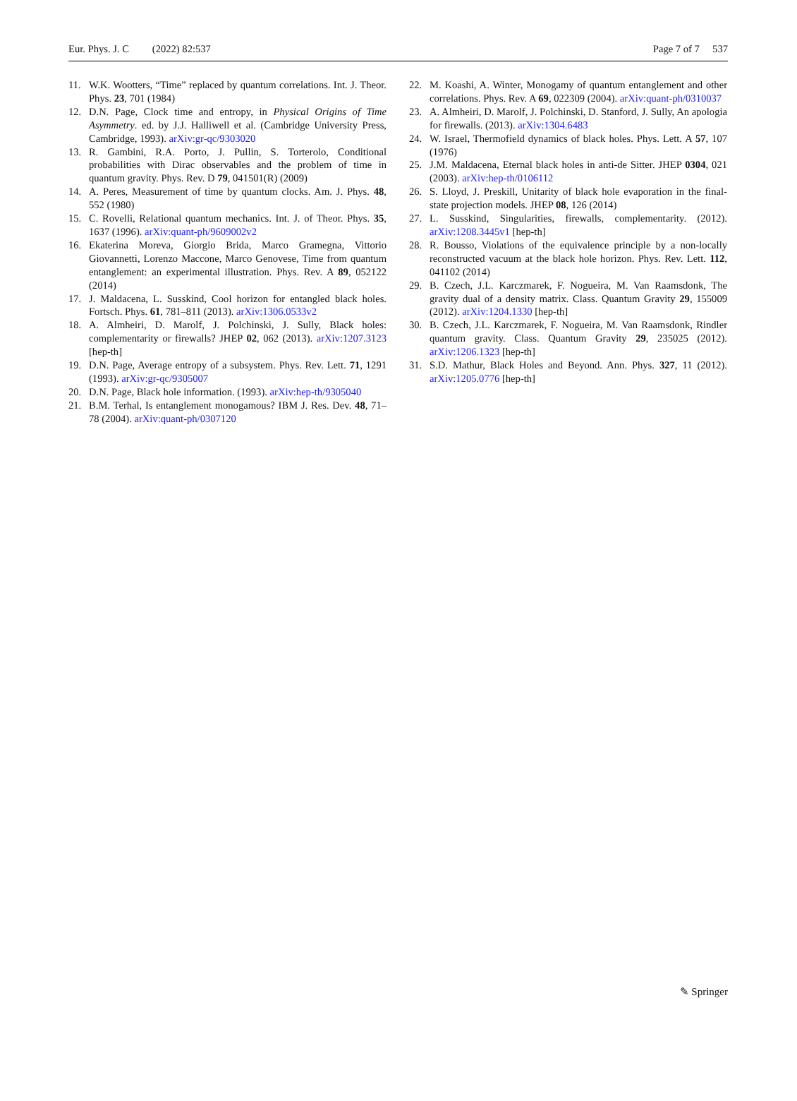Eur. Phys. J. C (2022) 82:537 Page 7 of 7 537
11. W.K. Wootters, “Time” replaced by quantum correlations. Int. J. Theor. Phys. 23, 701 (1984)
12. D.N. Page, Clock time and entropy, in Physical Origins of Time Asymmetry. ed. by J.J. Halliwell et al. (Cambridge University Press, Cambridge, 1993). arXiv:gr-qc/9303020
13. R. Gambini, R.A. Porto, J. Pullin, S. Torterolo, Conditional probabilities with Dirac observables and the problem of time in quantum gravity. Phys. Rev. D 79, 041501(R) (2009)
14. A. Peres, Measurement of time by quantum clocks. Am. J. Phys. 48, 552 (1980)
15. C. Rovelli, Relational quantum mechanics. Int. J. of Theor. Phys. 35, 1637 (1996). arXiv:quant-ph/9609002v2
16. Ekaterina Moreva, Giorgio Brida, Marco Gramegna, Vittorio Giovannetti, Lorenzo Maccone, Marco Genovese, Time from quantum entanglement: an experimental illustration. Phys. Rev. A 89, 052122 (2014)
17. J. Maldacena, L. Susskind, Cool horizon for entangled black holes. Fortsch. Phys. 61, 781–811 (2013). arXiv:1306.0533v2
18. A. Almheiri, D. Marolf, J. Polchinski, J. Sully, Black holes: complementarity or firewalls? JHEP 02, 062 (2013). arXiv:1207.3123 [hep-th]
19. D.N. Page, Average entropy of a subsystem. Phys. Rev. Lett. 71, 1291 (1993). arXiv:gr-qc/9305007
20. D.N. Page, Black hole information. (1993). arXiv:hep-th/9305040
21. B.M. Terhal, Is entanglement monogamous? IBM J. Res. Dev. 48, 71–78 (2004). arXiv:quant-ph/0307120
22. M. Koashi, A. Winter, Monogamy of quantum entanglement and other correlations. Phys. Rev. A 69, 022309 (2004). arXiv:quant-ph/0310037
23. A. Almheiri, D. Marolf, J. Polchinski, D. Stanford, J. Sully, An apologia for firewalls. (2013). arXiv:1304.6483
24. W. Israel, Thermofield dynamics of black holes. Phys. Lett. A 57, 107 (1976)
25. J.M. Maldacena, Eternal black holes in anti-de Sitter. JHEP 0304, 021 (2003). arXiv:hep-th/0106112
26. S. Lloyd, J. Preskill, Unitarity of black hole evaporation in the final-state projection models. JHEP 08, 126 (2014)
27. L. Susskind, Singularities, firewalls, complementarity. (2012). arXiv:1208.3445v1 [hep-th]
28. R. Bousso, Violations of the equivalence principle by a non-locally reconstructed vacuum at the black hole horizon. Phys. Rev. Lett. 112, 041102 (2014)
29. B. Czech, J.L. Karczmarek, F. Nogueira, M. Van Raamsdonk, The gravity dual of a density matrix. Class. Quantum Gravity 29, 155009 (2012). arXiv:1204.1330 [hep-th]
30. B. Czech, J.L. Karczmarek, F. Nogueira, M. Van Raamsdonk, Rindler quantum gravity. Class. Quantum Gravity 29, 235025 (2012). arXiv:1206.1323 [hep-th]
31. S.D. Mathur, Black Holes and Beyond. Ann. Phys. 327, 11 (2012). arXiv:1205.0776 [hep-th]
✎ Springer